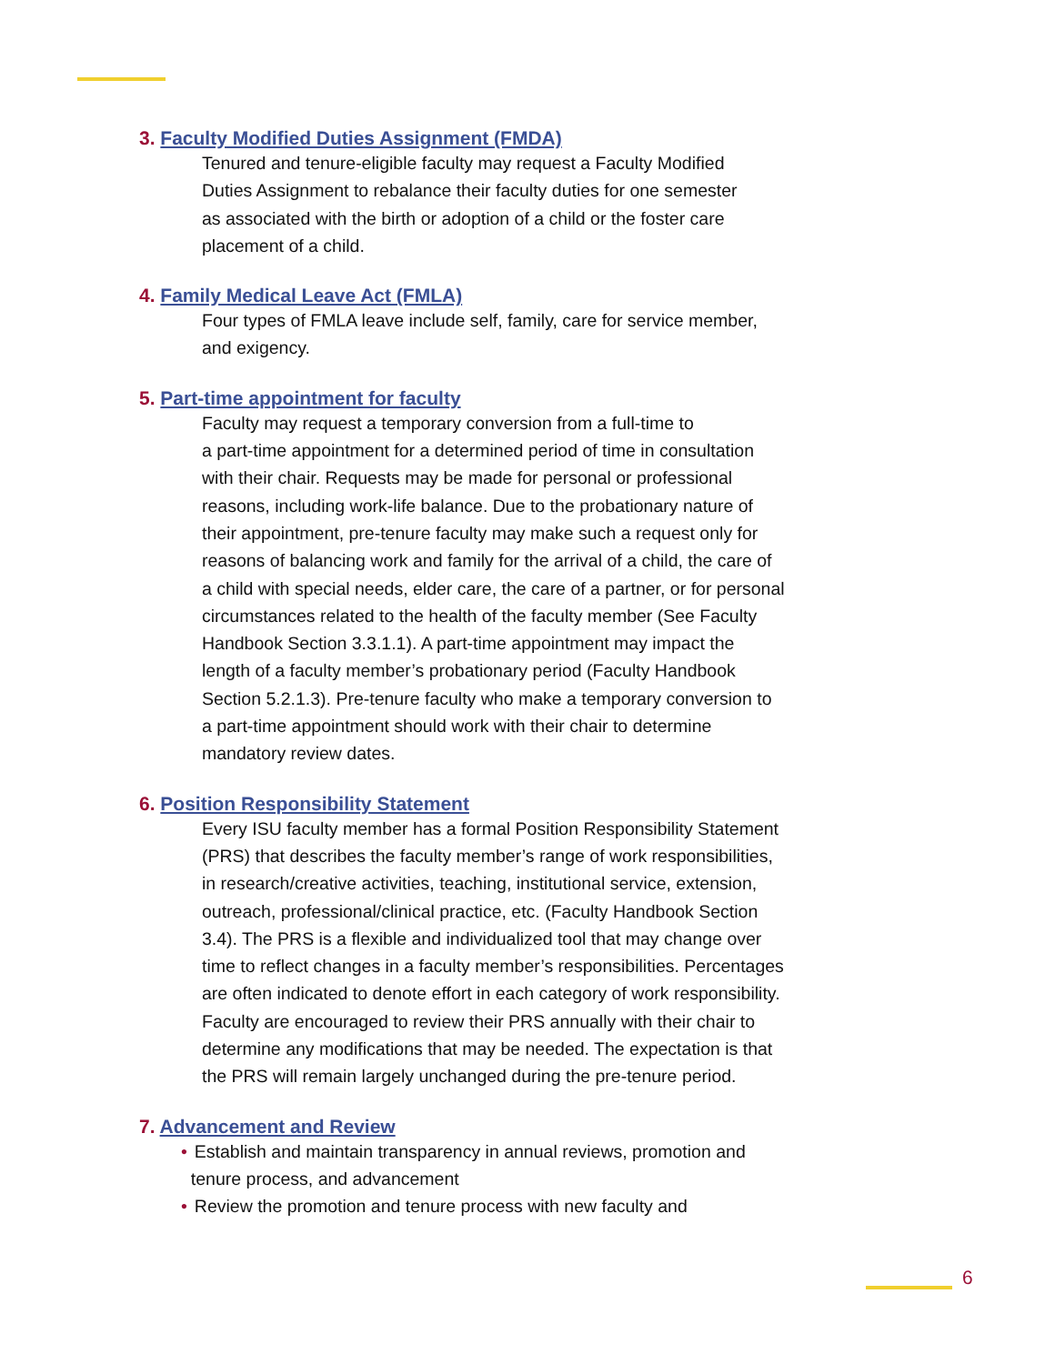3. Faculty Modified Duties Assignment (FMDA)
Tenured and tenure-eligible faculty may request a Faculty Modified
Duties Assignment to rebalance their faculty duties for one semester
as associated with the birth or adoption of a child or the foster care
placement of a child.
4. Family Medical Leave Act (FMLA)
Four types of FMLA leave include self, family, care for service member,
and exigency.
5. Part-time appointment for faculty
Faculty may request a temporary conversion from a full-time to
a part-time appointment for a determined period of time in consultation
with their chair. Requests may be made for personal or professional
reasons, including work-life balance. Due to the probationary nature of
their appointment, pre-tenure faculty may make such a request only for
reasons of balancing work and family for the arrival of a child, the care of
a child with special needs, elder care, the care of a partner, or for personal
circumstances related to the health of the faculty member (See Faculty
Handbook Section 3.3.1.1). A part-time appointment may impact the
length of a faculty member’s probationary period (Faculty Handbook
Section 5.2.1.3). Pre-tenure faculty who make a temporary conversion to
a part-time appointment should work with their chair to determine
mandatory review dates.
6. Position Responsibility Statement
Every ISU faculty member has a formal Position Responsibility Statement
(PRS) that describes the faculty member’s range of work responsibilities,
in research/creative activities, teaching, institutional service, extension,
outreach, professional/clinical practice, etc. (Faculty Handbook Section
3.4). The PRS is a flexible and individualized tool that may change over
time to reflect changes in a faculty member’s responsibilities. Percentages
are often indicated to denote effort in each category of work responsibility.
Faculty are encouraged to review their PRS annually with their chair to
determine any modifications that may be needed. The expectation is that
the PRS will remain largely unchanged during the pre-tenure period.
7. Advancement and Review
• Establish and maintain transparency in annual reviews, promotion and
tenure process, and advancement
• Review the promotion and tenure process with new faculty and
6